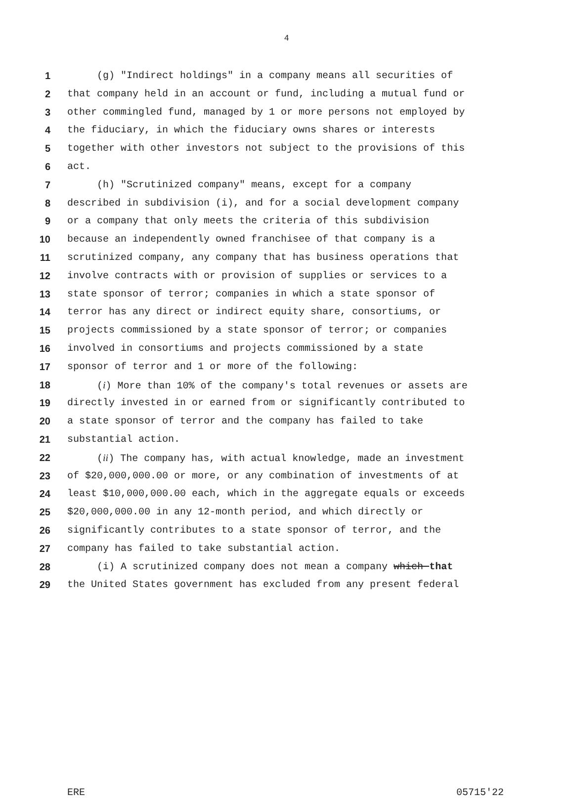4
1 (g) "Indirect holdings" in a company means all securities of
2 that company held in an account or fund, including a mutual fund or
3 other commingled fund, managed by 1 or more persons not employed by
4 the fiduciary, in which the fiduciary owns shares or interests
5 together with other investors not subject to the provisions of this
6 act.
7 (h) "Scrutinized company" means, except for a company
8 described in subdivision (i), and for a social development company
9 or a company that only meets the criteria of this subdivision
10 because an independently owned franchisee of that company is a
11 scrutinized company, any company that has business operations that
12 involve contracts with or provision of supplies or services to a
13 state sponsor of terror; companies in which a state sponsor of
14 terror has any direct or indirect equity share, consortiums, or
15 projects commissioned by a state sponsor of terror; or companies
16 involved in consortiums and projects commissioned by a state
17 sponsor of terror and 1 or more of the following:
18 (i) More than 10% of the company's total revenues or assets are
19 directly invested in or earned from or significantly contributed to
20 a state sponsor of terror and the company has failed to take
21 substantial action.
22 (ii) The company has, with actual knowledge, made an investment
23 of $20,000,000.00 or more, or any combination of investments of at
24 least $10,000,000.00 each, which in the aggregate equals or exceeds
25 $20,000,000.00 in any 12-month period, and which directly or
26 significantly contributes to a state sponsor of terror, and the
27 company has failed to take substantial action.
28 (i) A scrutinized company does not mean a company which that
29 the United States government has excluded from any present federal
ERE 05715'22